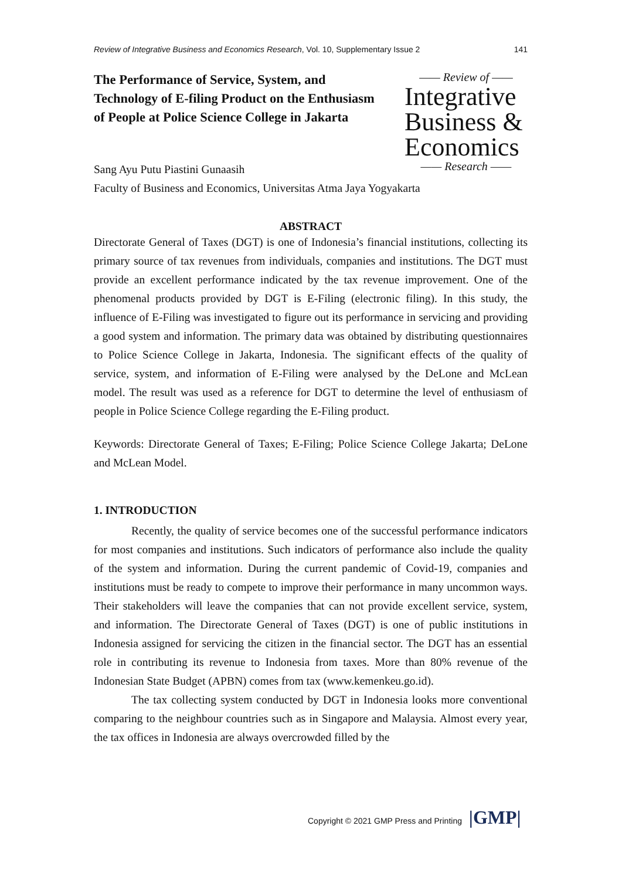Review of Integrative Business and Economics Research, Vol. 10, Supplementary Issue 2 141
The Performance of Service, System, and Technology of E-filing Product on the Enthusiasm of People at Police Science College in Jakarta
—— Review of ——
Integrative
Business &
Economics
—— Research ——
Sang Ayu Putu Piastini Gunaasih
Faculty of Business and Economics, Universitas Atma Jaya Yogyakarta
ABSTRACT
Directorate General of Taxes (DGT) is one of Indonesia’s financial institutions, collecting its primary source of tax revenues from individuals, companies and institutions. The DGT must provide an excellent performance indicated by the tax revenue improvement. One of the phenomenal products provided by DGT is E-Filing (electronic filing). In this study, the influence of E-Filing was investigated to figure out its performance in servicing and providing a good system and information. The primary data was obtained by distributing questionnaires to Police Science College in Jakarta, Indonesia. The significant effects of the quality of service, system, and information of E-Filing were analysed by the DeLone and McLean model. The result was used as a reference for DGT to determine the level of enthusiasm of people in Police Science College regarding the E-Filing product.
Keywords: Directorate General of Taxes; E-Filing; Police Science College Jakarta; DeLone and McLean Model.
1. INTRODUCTION
Recently, the quality of service becomes one of the successful performance indicators for most companies and institutions. Such indicators of performance also include the quality of the system and information. During the current pandemic of Covid-19, companies and institutions must be ready to compete to improve their performance in many uncommon ways. Their stakeholders will leave the companies that can not provide excellent service, system, and information. The Directorate General of Taxes (DGT) is one of public institutions in Indonesia assigned for servicing the citizen in the financial sector. The DGT has an essential role in contributing its revenue to Indonesia from taxes. More than 80% revenue of the Indonesian State Budget (APBN) comes from tax (www.kemenkeu.go.id).
The tax collecting system conducted by DGT in Indonesia looks more conventional comparing to the neighbour countries such as in Singapore and Malaysia. Almost every year, the tax offices in Indonesia are always overcrowded filled by the
Copyright © 2021 GMP Press and Printing |GMP|